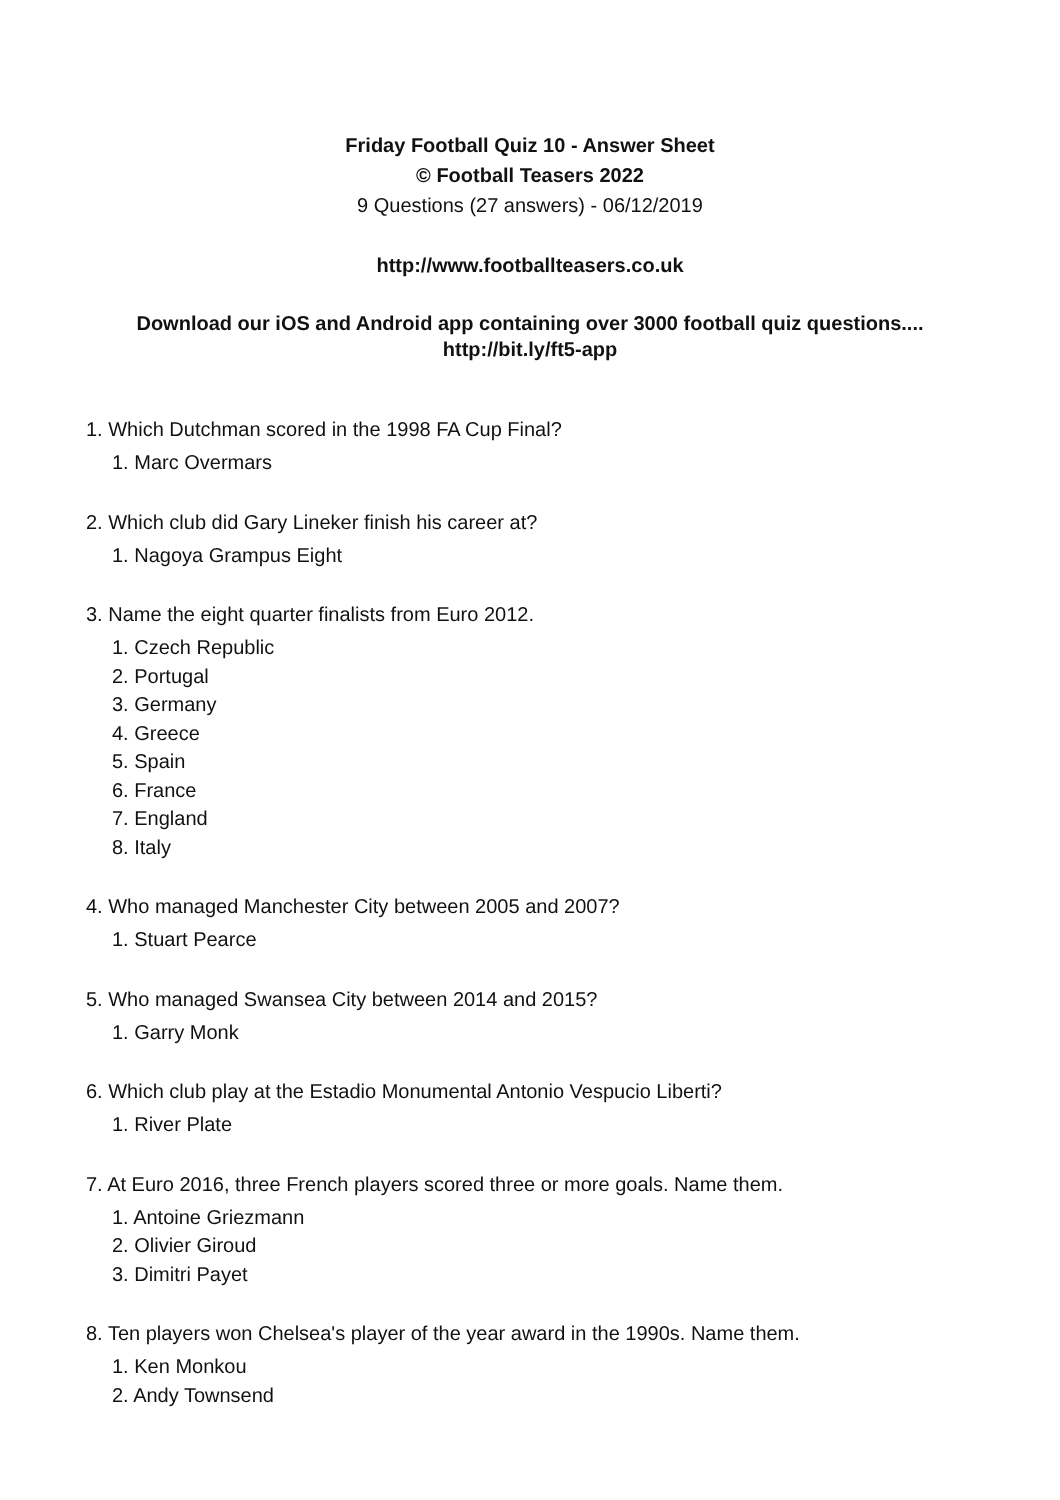Friday Football Quiz 10 - Answer Sheet
© Football Teasers 2022
9 Questions (27 answers) - 06/12/2019
http://www.footballteasers.co.uk
Download our iOS and Android app containing over 3000 football quiz questions....
http://bit.ly/ft5-app
1. Which Dutchman scored in the 1998 FA Cup Final?
1. Marc Overmars
2. Which club did Gary Lineker finish his career at?
1. Nagoya Grampus Eight
3. Name the eight quarter finalists from Euro 2012.
1. Czech Republic
2. Portugal
3. Germany
4. Greece
5. Spain
6. France
7. England
8. Italy
4. Who managed Manchester City between 2005 and 2007?
1. Stuart Pearce
5. Who managed Swansea City between 2014 and 2015?
1. Garry Monk
6. Which club play at the Estadio Monumental Antonio Vespucio Liberti?
1. River Plate
7. At Euro 2016, three French players scored three or more goals. Name them.
1. Antoine Griezmann
2. Olivier Giroud
3. Dimitri Payet
8. Ten players won Chelsea's player of the year award in the 1990s. Name them.
1. Ken Monkou
2. Andy Townsend